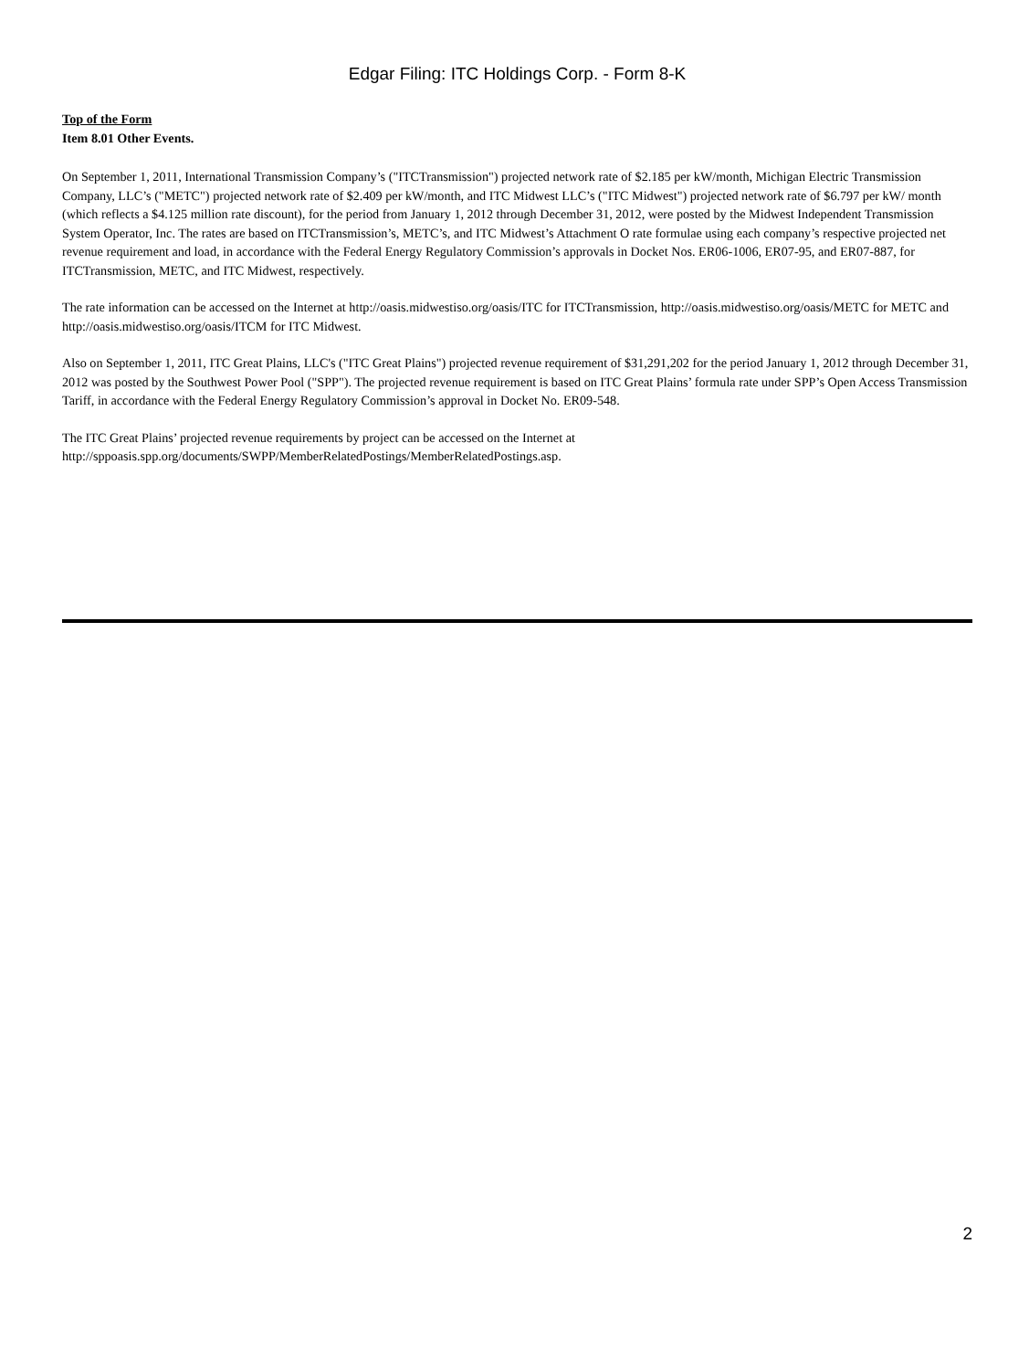Edgar Filing: ITC Holdings Corp. - Form 8-K
Top of the Form
Item 8.01 Other Events.
On September 1, 2011, International Transmission Company’s ("ITCTransmission") projected network rate of $2.185 per kW/month, Michigan Electric Transmission Company, LLC’s ("METC") projected network rate of $2.409 per kW/month, and ITC Midwest LLC’s ("ITC Midwest") projected network rate of $6.797 per kW/ month (which reflects a $4.125 million rate discount), for the period from January 1, 2012 through December 31, 2012, were posted by the Midwest Independent Transmission System Operator, Inc. The rates are based on ITCTransmission’s, METC’s, and ITC Midwest’s Attachment O rate formulae using each company’s respective projected net revenue requirement and load, in accordance with the Federal Energy Regulatory Commission’s approvals in Docket Nos. ER06-1006, ER07-95, and ER07-887, for ITCTransmission, METC, and ITC Midwest, respectively.
The rate information can be accessed on the Internet at http://oasis.midwestiso.org/oasis/ITC for ITCTransmission, http://oasis.midwestiso.org/oasis/METC for METC and http://oasis.midwestiso.org/oasis/ITCM for ITC Midwest.
Also on September 1, 2011, ITC Great Plains, LLC's ("ITC Great Plains") projected revenue requirement of $31,291,202 for the period January 1, 2012 through December 31, 2012 was posted by the Southwest Power Pool ("SPP"). The projected revenue requirement is based on ITC Great Plains’ formula rate under SPP’s Open Access Transmission Tariff, in accordance with the Federal Energy Regulatory Commission’s approval in Docket No. ER09-548.
The ITC Great Plains’ projected revenue requirements by project can be accessed on the Internet at http://sppoasis.spp.org/documents/SWPP/MemberRelatedPostings/MemberRelatedPostings.asp.
2